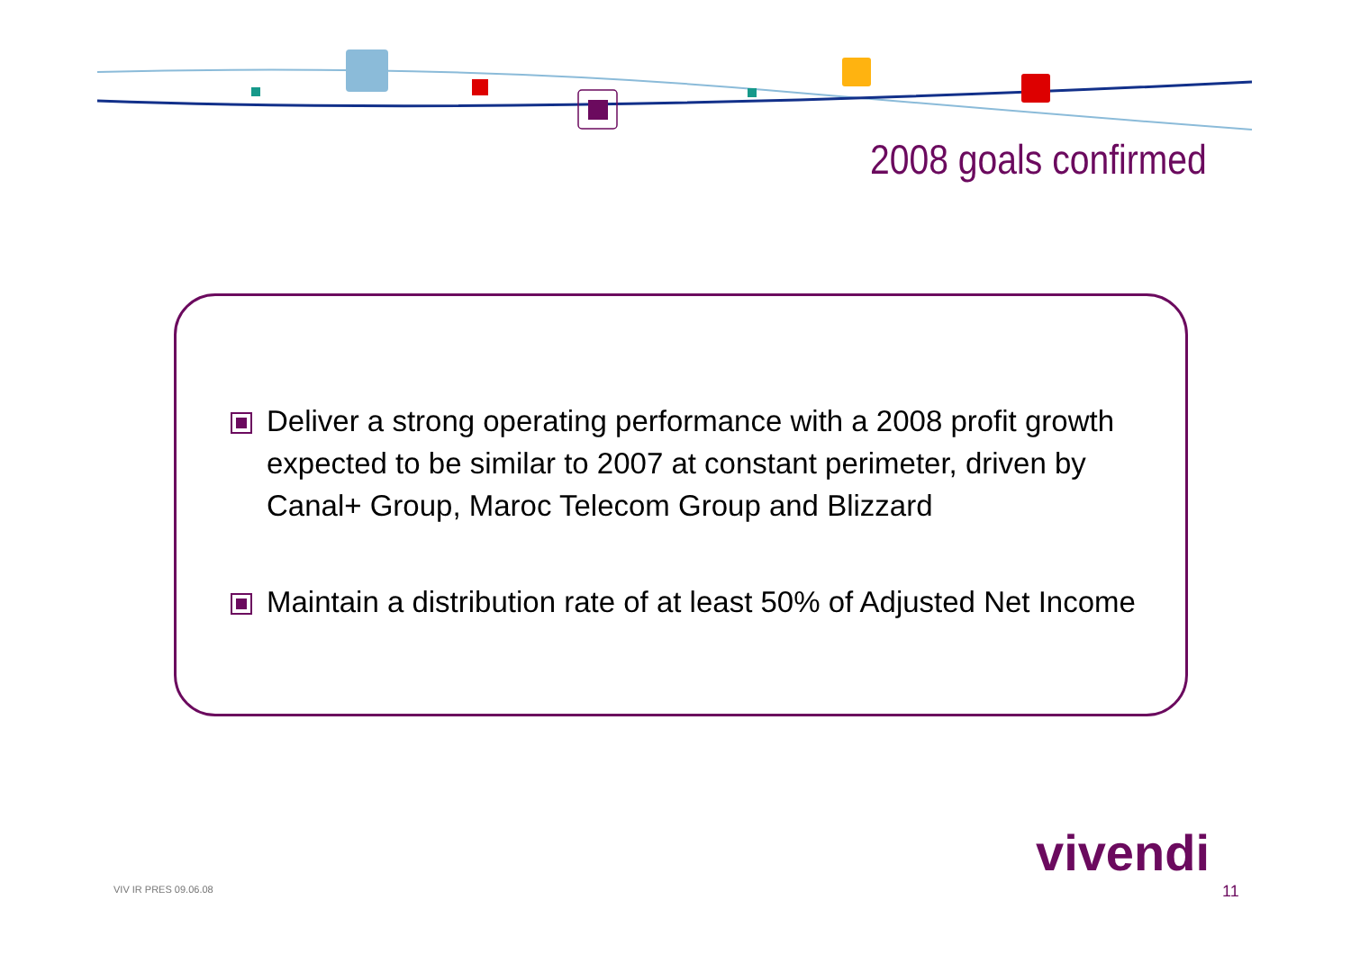2008 goals confirmed
Deliver a strong operating performance with a 2008 profit growth expected to be similar to 2007 at constant perimeter, driven by Canal+ Group, Maroc Telecom Group and Blizzard
Maintain a distribution rate of at least 50% of Adjusted Net Income
vivendi
VIV IR PRES 09.06.08 11